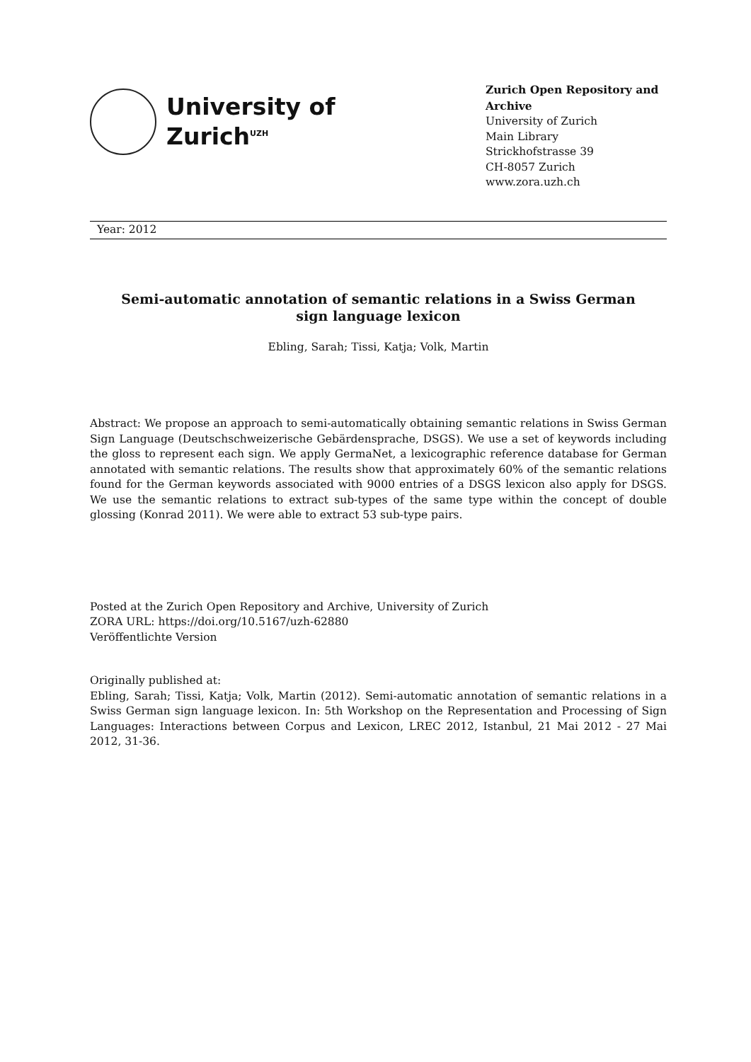University of
Zurich<sup>UZH</sup>
Zurich Open Repository and Archive
University of Zurich
Main Library
Strickhofstrasse 39
CH-8057 Zurich
www.zora.uzh.ch
Year: 2012
Semi-automatic annotation of semantic relations in a Swiss German sign language lexicon
Ebling, Sarah; Tissi, Katja; Volk, Martin
Abstract: We propose an approach to semi-automatically obtaining semantic relations in Swiss German Sign Language (Deutschschweizerische Gebärdensprache, DSGS). We use a set of keywords including the gloss to represent each sign. We apply GermaNet, a lexicographic reference database for German annotated with semantic relations. The results show that approximately 60% of the semantic relations found for the German keywords associated with 9000 entries of a DSGS lexicon also apply for DSGS. We use the semantic relations to extract sub-types of the same type within the concept of double glossing (Konrad 2011). We were able to extract 53 sub-type pairs.
Posted at the Zurich Open Repository and Archive, University of Zurich
ZORA URL: https://doi.org/10.5167/uzh-62880
Veröffentlichte Version
Originally published at:
Ebling, Sarah; Tissi, Katja; Volk, Martin (2012). Semi-automatic annotation of semantic relations in a Swiss German sign language lexicon. In: 5th Workshop on the Representation and Processing of Sign Languages: Interactions between Corpus and Lexicon, LREC 2012, Istanbul, 21 Mai 2012 - 27 Mai 2012, 31-36.